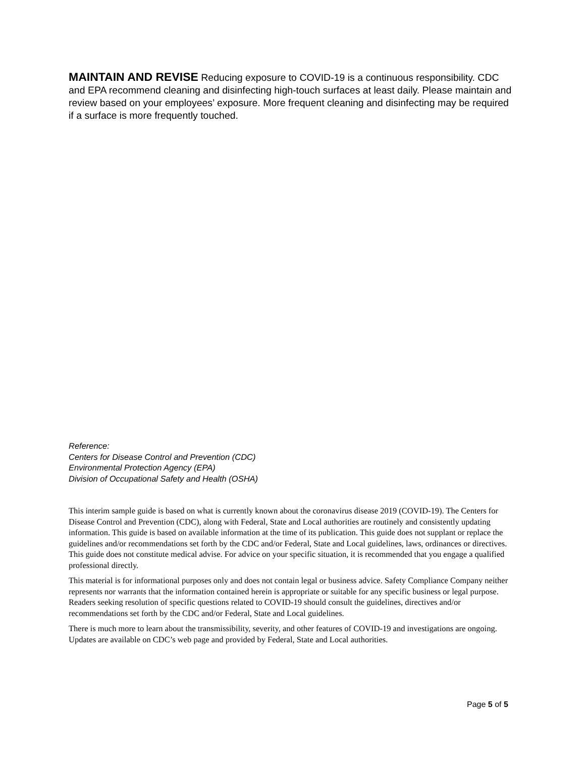MAINTAIN AND REVISE Reducing exposure to COVID-19 is a continuous responsibility. CDC and EPA recommend cleaning and disinfecting high-touch surfaces at least daily. Please maintain and review based on your employees’ exposure. More frequent cleaning and disinfecting may be required if a surface is more frequently touched.
Reference:
Centers for Disease Control and Prevention (CDC)
Environmental Protection Agency (EPA)
Division of Occupational Safety and Health (OSHA)
This interim sample guide is based on what is currently known about the coronavirus disease 2019 (COVID-19). The Centers for Disease Control and Prevention (CDC), along with Federal, State and Local authorities are routinely and consistently updating information. This guide is based on available information at the time of its publication. This guide does not supplant or replace the guidelines and/or recommendations set forth by the CDC and/or Federal, State and Local guidelines, laws, ordinances or directives. This guide does not constitute medical advise. For advice on your specific situation, it is recommended that you engage a qualified professional directly.
This material is for informational purposes only and does not contain legal or business advice. Safety Compliance Company neither represents nor warrants that the information contained herein is appropriate or suitable for any specific business or legal purpose. Readers seeking resolution of specific questions related to COVID-19 should consult the guidelines, directives and/or recommendations set forth by the CDC and/or Federal, State and Local guidelines.
There is much more to learn about the transmissibility, severity, and other features of COVID-19 and investigations are ongoing. Updates are available on CDC’s web page and provided by Federal, State and Local authorities.
Page 5 of 5